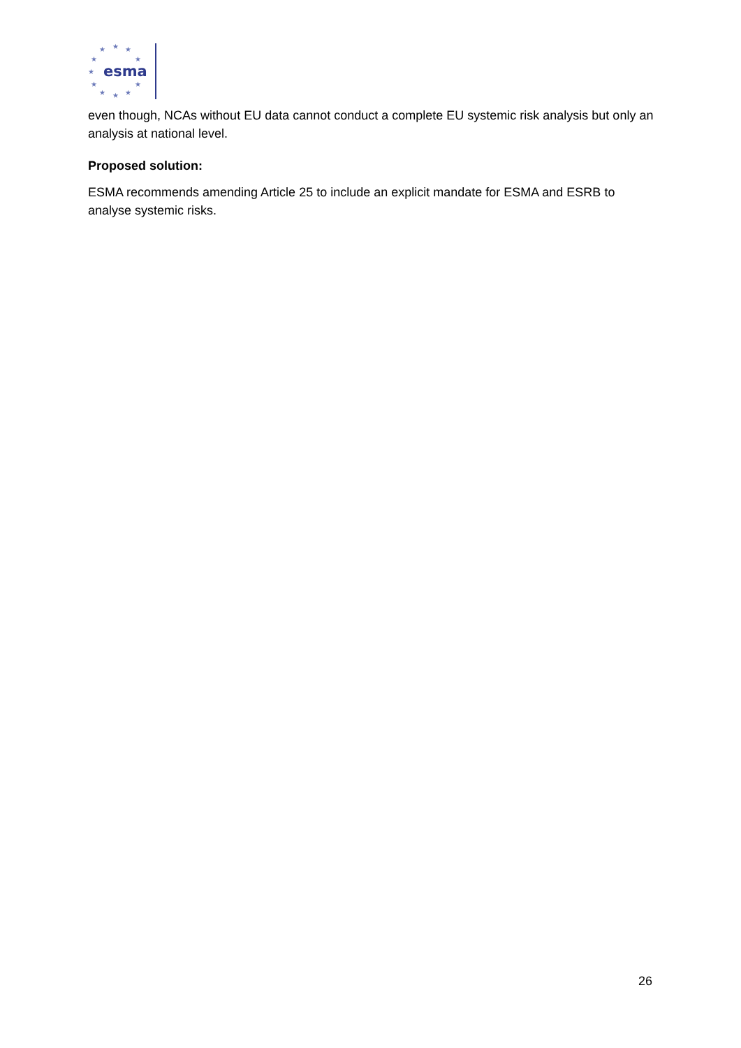★
★
★
★
★
★
★
★
★
★
★
esma
even though, NCAs without EU data cannot conduct a complete EU systemic risk analysis but only an analysis at national level.
Proposed solution:
ESMA recommends amending Article 25 to include an explicit mandate for ESMA and ESRB to analyse systemic risks.
26